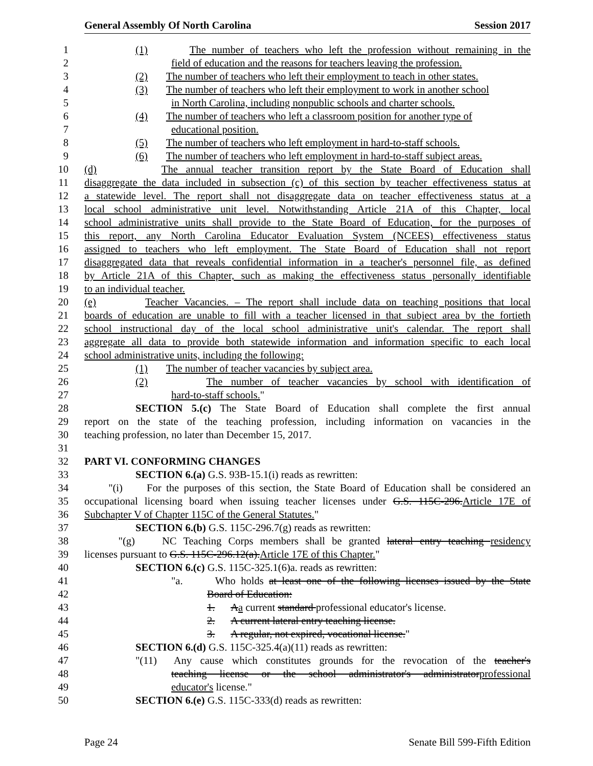General Assembly Of North Carolina Session 2017
1 (1) The number of teachers who left the profession without remaining in the
2 field of education and the reasons for teachers leaving the profession.
3 (2) The number of teachers who left their employment to teach in other states.
4 (3) The number of teachers who left their employment to work in another school
5 in North Carolina, including nonpublic schools and charter schools.
6 (4) The number of teachers who left a classroom position for another type of
7 educational position.
8 (5) The number of teachers who left employment in hard-to-staff schools.
9 (6) The number of teachers who left employment in hard-to-staff subject areas.
10 (d) The annual teacher transition report by the State Board of Education shall
11 disaggregate the data included in subsection (c) of this section by teacher effectiveness status at
12 a statewide level. The report shall not disaggregate data on teacher effectiveness status at a
13 local school administrative unit level. Notwithstanding Article 21A of this Chapter, local
14 school administrative units shall provide to the State Board of Education, for the purposes of
15 this report, any North Carolina Educator Evaluation System (NCEES) effectiveness status
16 assigned to teachers who left employment. The State Board of Education shall not report
17 disaggregated data that reveals confidential information in a teacher's personnel file, as defined
18 by Article 21A of this Chapter, such as making the effectiveness status personally identifiable
19 to an individual teacher.
20 (e) Teacher Vacancies. – The report shall include data on teaching positions that local
21 boards of education are unable to fill with a teacher licensed in that subject area by the fortieth
22 school instructional day of the local school administrative unit's calendar. The report shall
23 aggregate all data to provide both statewide information and information specific to each local
24 school administrative units, including the following:
25 (1) The number of teacher vacancies by subject area.
26 (2) The number of teacher vacancies by school with identification of
27 hard-to-staff schools."
28 SECTION 5.(c) The State Board of Education shall complete the first annual
29 report on the state of the teaching profession, including information on vacancies in the
30 teaching profession, no later than December 15, 2017.
31
32 PART VI. CONFORMING CHANGES
33 SECTION 6.(a) G.S. 93B-15.1(i) reads as rewritten:
34 "(i) For the purposes of this section, the State Board of Education shall be considered an
35 occupational licensing board when issuing teacher licenses under G.S. 115C-296.Article 17E of
36 Subchapter V of Chapter 115C of the General Statutes."
37 SECTION 6.(b) G.S. 115C-296.7(g) reads as rewritten:
38 "(g) NC Teaching Corps members shall be granted lateral entry teaching residency
39 licenses pursuant to G.S. 115C-296.12(a).Article 17E of this Chapter."
40 SECTION 6.(c) G.S. 115C-325.1(6)a. reads as rewritten:
41 "a. Who holds at least one of the following licenses issued by the State
42 Board of Education:
43 1. Aa current standard professional educator's license.
44 2. A current lateral entry teaching license.
45 3. A regular, not expired, vocational license."
46 SECTION 6.(d) G.S. 115C-325.4(a)(11) reads as rewritten:
47 "(11) Any cause which constitutes grounds for the revocation of the teacher's
48 teaching license or the school administrator's administratorprofessional
49 educator's license."
50 SECTION 6.(e) G.S. 115C-333(d) reads as rewritten:
Page 24 Senate Bill 599-Fifth Edition